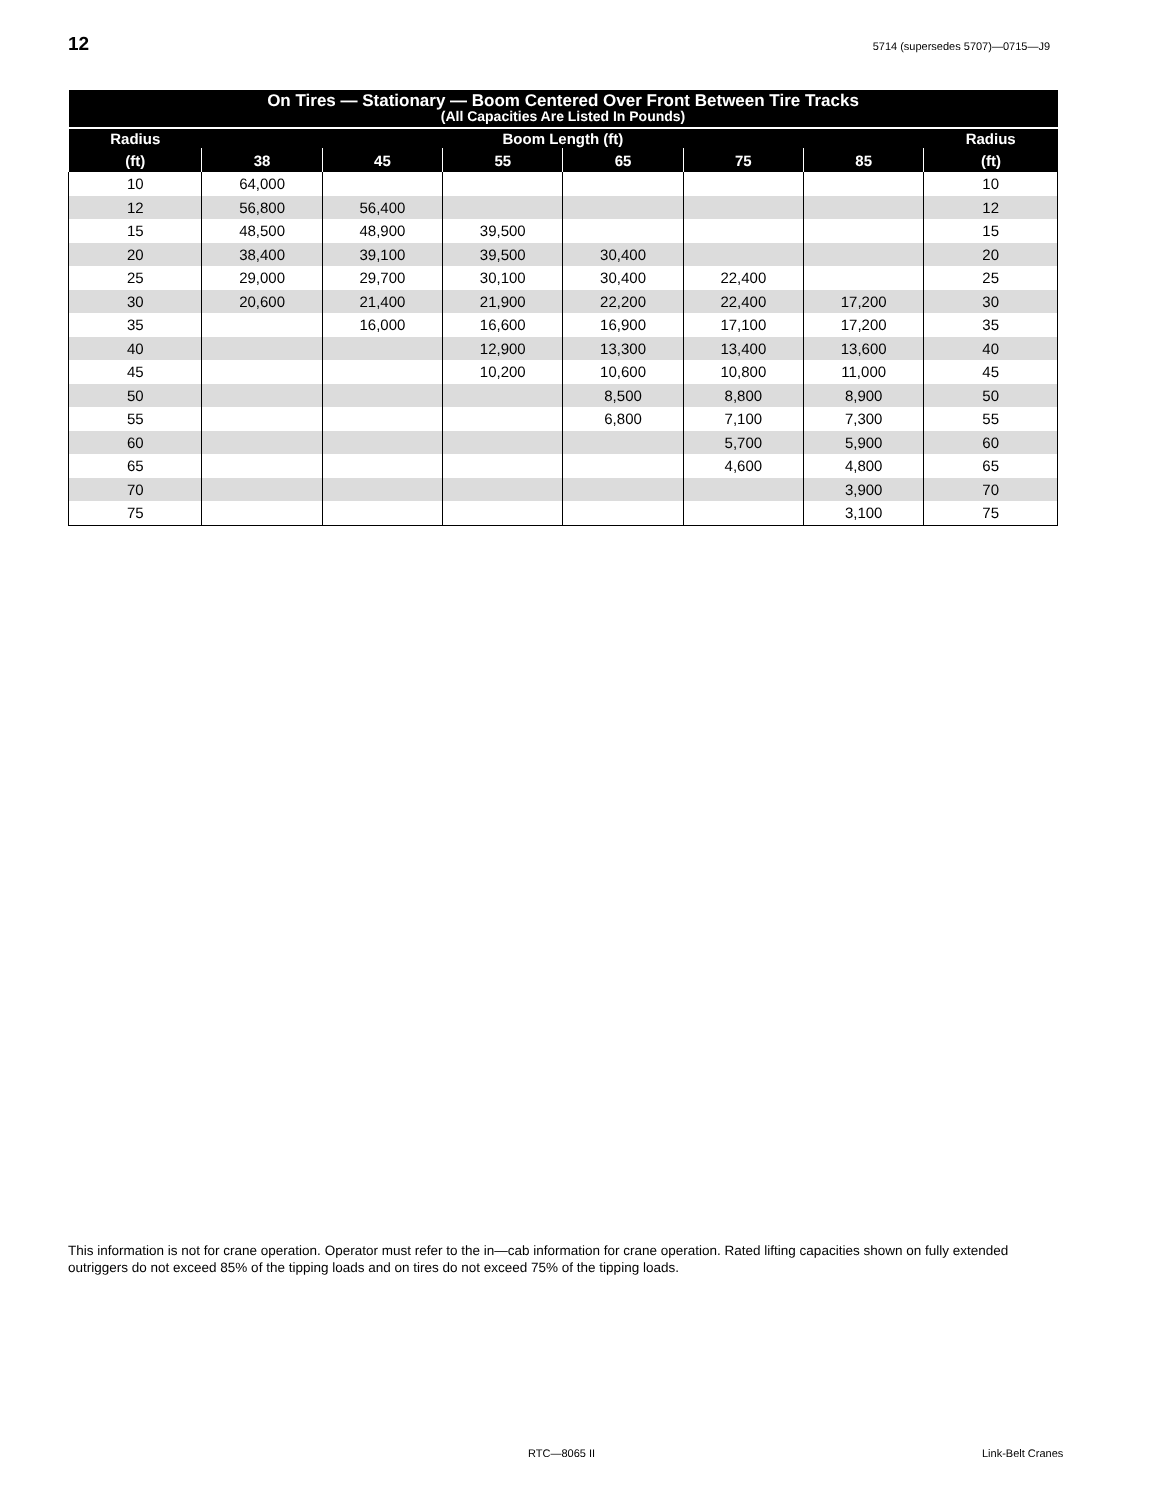12
5714 (supersedes 5707)—0715—J9
| On Tires — Stationary — Boom Centered Over Front Between Tire Tracks (All Capacities Are Listed In Pounds) | | | | | | | |
| --- | --- | --- | --- | --- | --- | --- | --- |
| Radius | Boom Length (ft) | | | | | | Radius |
| (ft) | 38 | 45 | 55 | 65 | 75 | 85 | (ft) |
| 10 | 64,000 | | | | | | 10 |
| 12 | 56,800 | 56,400 | | | | | 12 |
| 15 | 48,500 | 48,900 | 39,500 | | | | 15 |
| 20 | 38,400 | 39,100 | 39,500 | 30,400 | | | 20 |
| 25 | 29,000 | 29,700 | 30,100 | 30,400 | 22,400 | | 25 |
| 30 | 20,600 | 21,400 | 21,900 | 22,200 | 22,400 | 17,200 | 30 |
| 35 | | 16,000 | 16,600 | 16,900 | 17,100 | 17,200 | 35 |
| 40 | | | 12,900 | 13,300 | 13,400 | 13,600 | 40 |
| 45 | | | 10,200 | 10,600 | 10,800 | 11,000 | 45 |
| 50 | | | | 8,500 | 8,800 | 8,900 | 50 |
| 55 | | | | 6,800 | 7,100 | 7,300 | 55 |
| 60 | | | | | 5,700 | 5,900 | 60 |
| 65 | | | | | 4,600 | 4,800 | 65 |
| 70 | | | | | | 3,900 | 70 |
| 75 | | | | | | 3,100 | 75 |
This information is not for crane operation. Operator must refer to the in—cab information for crane operation. Rated lifting capacities shown on fully extended outriggers do not exceed 85% of the tipping loads and on tires do not exceed 75% of the tipping loads.
RTC—8065 II Link-Belt Cranes